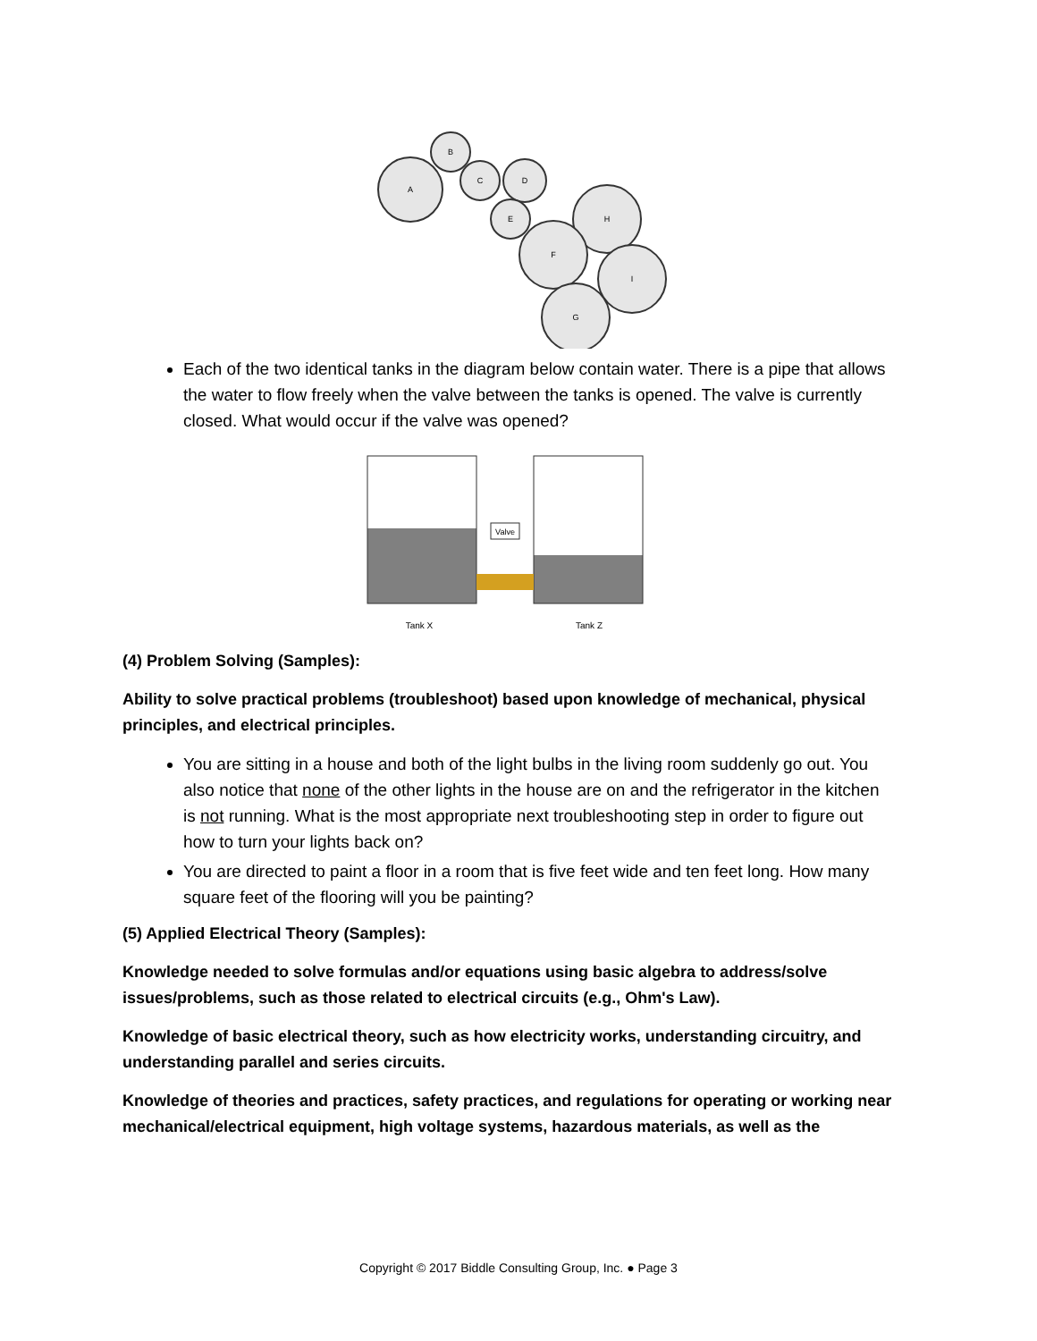A
B
C
D
E
F
G
H
I
Each of the two identical tanks in the diagram below contain water. There is a pipe that allows the water to flow freely when the valve between the tanks is opened. The valve is currently closed. What would occur if the valve was opened?
Valve
Tank X
Tank Z
(4) Problem Solving (Samples):
Ability to solve practical problems (troubleshoot) based upon knowledge of mechanical, physical principles, and electrical principles.
You are sitting in a house and both of the light bulbs in the living room suddenly go out. You also notice that none of the other lights in the house are on and the refrigerator in the kitchen is not running. What is the most appropriate next troubleshooting step in order to figure out how to turn your lights back on?
You are directed to paint a floor in a room that is five feet wide and ten feet long. How many square feet of the flooring will you be painting?
(5) Applied Electrical Theory (Samples):
Knowledge needed to solve formulas and/or equations using basic algebra to address/solve issues/problems, such as those related to electrical circuits (e.g., Ohm's Law).
Knowledge of basic electrical theory, such as how electricity works, understanding circuitry, and understanding parallel and series circuits.
Knowledge of theories and practices, safety practices, and regulations for operating or working near mechanical/electrical equipment, high voltage systems, hazardous materials, as well as the
Copyright © 2017 Biddle Consulting Group, Inc. ● Page 3